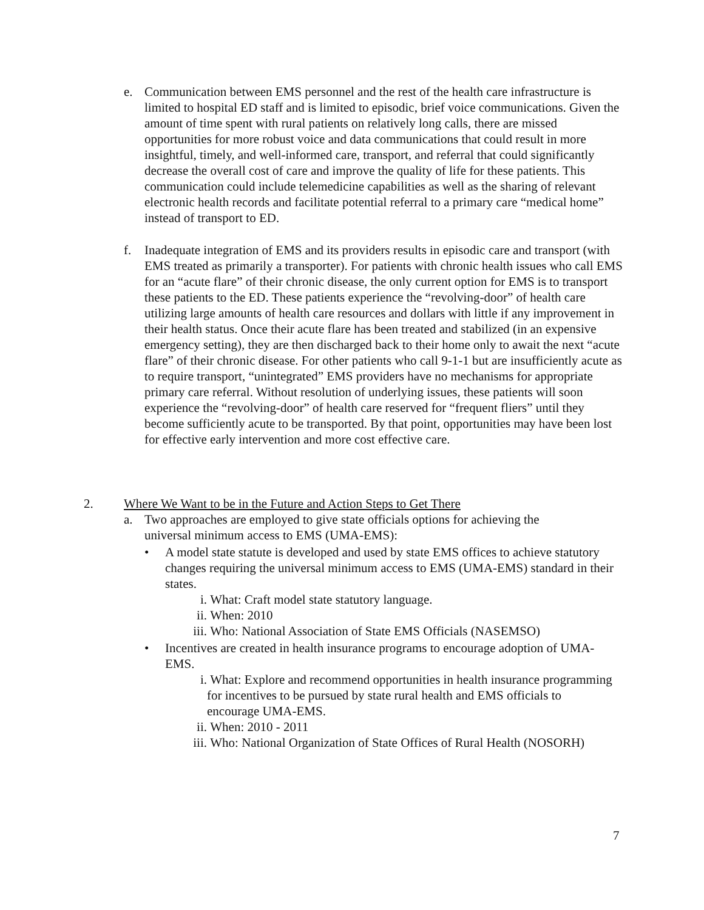e. Communication between EMS personnel and the rest of the health care infrastructure is limited to hospital ED staff and is limited to episodic, brief voice communications. Given the amount of time spent with rural patients on relatively long calls, there are missed opportunities for more robust voice and data communications that could result in more insightful, timely, and well-informed care, transport, and referral that could significantly decrease the overall cost of care and improve the quality of life for these patients. This communication could include telemedicine capabilities as well as the sharing of relevant electronic health records and facilitate potential referral to a primary care “medical home” instead of transport to ED.
f. Inadequate integration of EMS and its providers results in episodic care and transport (with EMS treated as primarily a transporter). For patients with chronic health issues who call EMS for an “acute flare” of their chronic disease, the only current option for EMS is to transport these patients to the ED. These patients experience the “revolving-door” of health care utilizing large amounts of health care resources and dollars with little if any improvement in their health status. Once their acute flare has been treated and stabilized (in an expensive emergency setting), they are then discharged back to their home only to await the next “acute flare” of their chronic disease. For other patients who call 9-1-1 but are insufficiently acute as to require transport, “unintegrated” EMS providers have no mechanisms for appropriate primary care referral. Without resolution of underlying issues, these patients will soon experience the “revolving-door” of health care reserved for “frequent fliers” until they become sufficiently acute to be transported. By that point, opportunities may have been lost for effective early intervention and more cost effective care.
2. Where We Want to be in the Future and Action Steps to Get There
a. Two approaches are employed to give state officials options for achieving the universal minimum access to EMS (UMA-EMS):
• A model state statute is developed and used by state EMS offices to achieve statutory changes requiring the universal minimum access to EMS (UMA-EMS) standard in their states.
i. What: Craft model state statutory language.
ii. When: 2010
iii. Who: National Association of State EMS Officials (NASEMSO)
• Incentives are created in health insurance programs to encourage adoption of UMA-EMS.
i. What: Explore and recommend opportunities in health insurance programming for incentives to be pursued by state rural health and EMS officials to encourage UMA-EMS.
ii. When: 2010 - 2011
iii. Who: National Organization of State Offices of Rural Health (NOSORH)
7